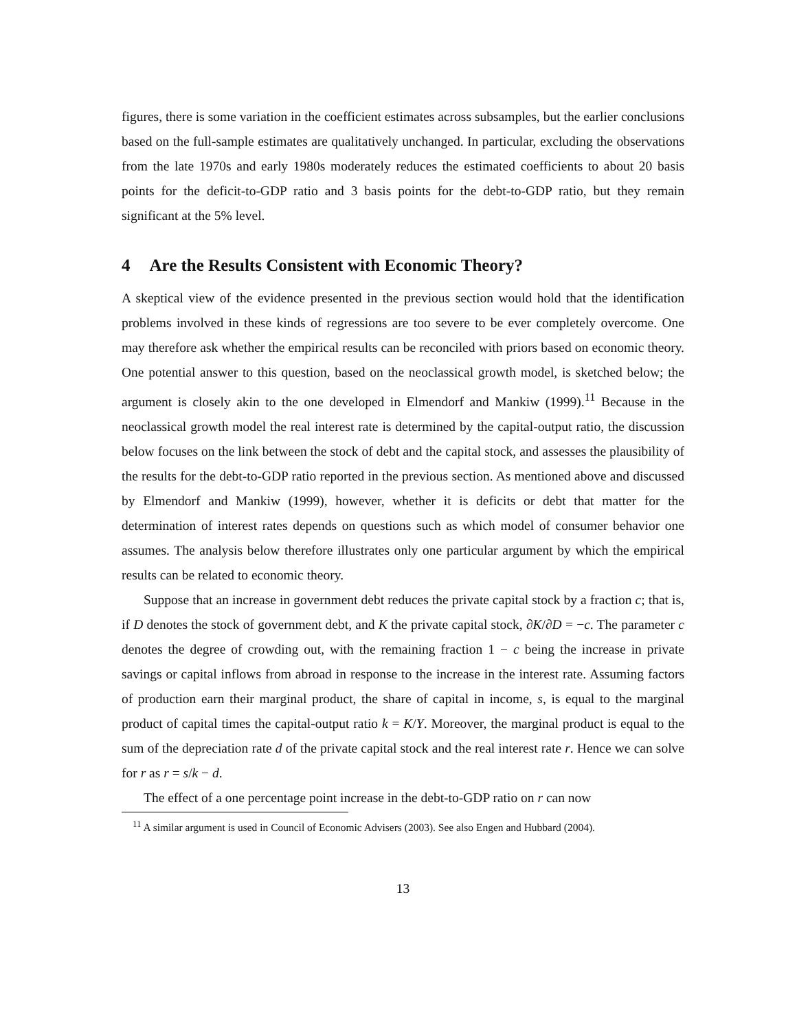figures, there is some variation in the coefficient estimates across subsamples, but the earlier conclusions based on the full-sample estimates are qualitatively unchanged. In particular, excluding the observations from the late 1970s and early 1980s moderately reduces the estimated coefficients to about 20 basis points for the deficit-to-GDP ratio and 3 basis points for the debt-to-GDP ratio, but they remain significant at the 5% level.
4 Are the Results Consistent with Economic Theory?
A skeptical view of the evidence presented in the previous section would hold that the identification problems involved in these kinds of regressions are too severe to be ever completely overcome. One may therefore ask whether the empirical results can be reconciled with priors based on economic theory. One potential answer to this question, based on the neoclassical growth model, is sketched below; the argument is closely akin to the one developed in Elmendorf and Mankiw (1999).<sup>11</sup> Because in the neoclassical growth model the real interest rate is determined by the capital-output ratio, the discussion below focuses on the link between the stock of debt and the capital stock, and assesses the plausibility of the results for the debt-to-GDP ratio reported in the previous section. As mentioned above and discussed by Elmendorf and Mankiw (1999), however, whether it is deficits or debt that matter for the determination of interest rates depends on questions such as which model of consumer behavior one assumes. The analysis below therefore illustrates only one particular argument by which the empirical results can be related to economic theory.
Suppose that an increase in government debt reduces the private capital stock by a fraction c; that is, if D denotes the stock of government debt, and K the private capital stock, ∂K/∂D = −c. The parameter c denotes the degree of crowding out, with the remaining fraction 1 − c being the increase in private savings or capital inflows from abroad in response to the increase in the interest rate. Assuming factors of production earn their marginal product, the share of capital in income, s, is equal to the marginal product of capital times the capital-output ratio k = K/Y. Moreover, the marginal product is equal to the sum of the depreciation rate d of the private capital stock and the real interest rate r. Hence we can solve for r as r = s/k − d.
The effect of a one percentage point increase in the debt-to-GDP ratio on r can now
<sup>11</sup> A similar argument is used in Council of Economic Advisers (2003). See also Engen and Hubbard (2004).
13